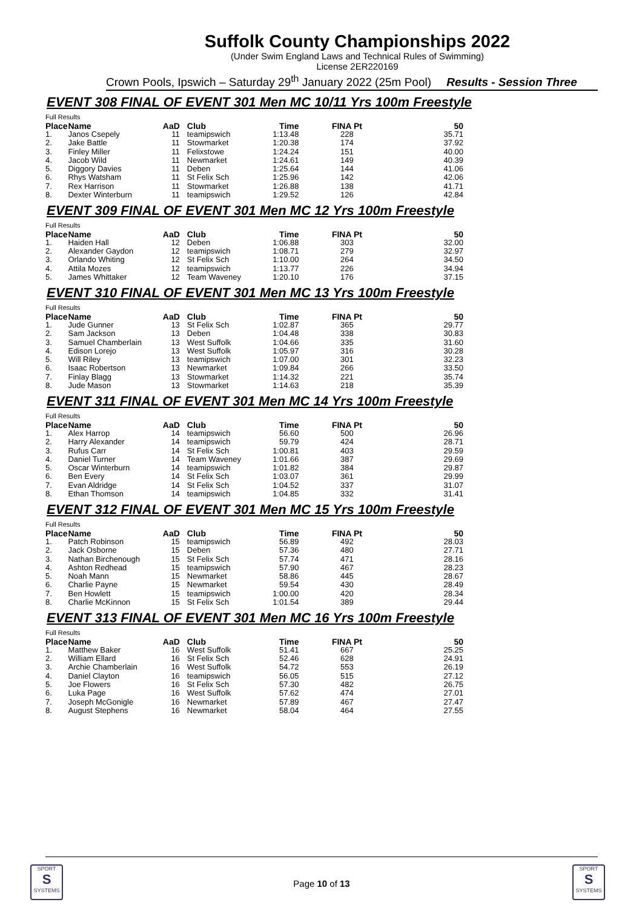Suffolk County Championships 2022
(Under Swim England Laws and Technical Rules of Swimming)
License 2ER220169
Crown Pools, Ipswich – Saturday 29<sup>th</sup> January 2022 (25m Pool) Results - Session Three
EVENT 308 FINAL OF EVENT 301 Men MC 10/11 Yrs 100m Freestyle
| Full Results | | | | | | |
| --- | --- | --- | --- | --- | --- | --- |
| Place | Name | AaD | Club | Time | FINA Pt | 50 |
| 1. | Janos Csepely | 11 | teamipswich | 1:13.48 | 228 | 35.71 |
| 2. | Jake Battle | 11 | Stowmarket | 1:20.38 | 174 | 37.92 |
| 3. | Finley Miller | 11 | Felixstowe | 1:24.24 | 151 | 40.00 |
| 4. | Jacob Wild | 11 | Newmarket | 1:24.61 | 149 | 40.39 |
| 5. | Diggory Davies | 11 | Deben | 1:25.64 | 144 | 41.06 |
| 6. | Rhys Watsham | 11 | St Felix Sch | 1:25.96 | 142 | 42.06 |
| 7. | Rex Harrison | 11 | Stowmarket | 1:26.88 | 138 | 41.71 |
| 8. | Dexter Winterburn | 11 | teamipswich | 1:29.52 | 126 | 42.84 |
EVENT 309 FINAL OF EVENT 301 Men MC 12 Yrs 100m Freestyle
| Full Results | | | | | | |
| --- | --- | --- | --- | --- | --- | --- |
| Place | Name | AaD | Club | Time | FINA Pt | 50 |
| 1. | Haiden Hall | 12 | Deben | 1:06.88 | 303 | 32.00 |
| 2. | Alexander Gaydon | 12 | teamipswich | 1:08.71 | 279 | 32.97 |
| 3. | Orlando Whiting | 12 | St Felix Sch | 1:10.00 | 264 | 34.50 |
| 4. | Attila Mozes | 12 | teamipswich | 1:13.77 | 226 | 34.94 |
| 5. | James Whittaker | 12 | Team Waveney | 1:20.10 | 176 | 37.15 |
EVENT 310 FINAL OF EVENT 301 Men MC 13 Yrs 100m Freestyle
| Full Results | | | | | | |
| --- | --- | --- | --- | --- | --- | --- |
| Place | Name | AaD | Club | Time | FINA Pt | 50 |
| 1. | Jude Gunner | 13 | St Felix Sch | 1:02.87 | 365 | 29.77 |
| 2. | Sam Jackson | 13 | Deben | 1:04.48 | 338 | 30.83 |
| 3. | Samuel Chamberlain | 13 | West Suffolk | 1:04.66 | 335 | 31.60 |
| 4. | Edison Lorejo | 13 | West Suffolk | 1:05.97 | 316 | 30.28 |
| 5. | Will Riley | 13 | teamipswich | 1:07.00 | 301 | 32.23 |
| 6. | Isaac Robertson | 13 | Newmarket | 1:09.84 | 266 | 33.50 |
| 7. | Finlay Blagg | 13 | Stowmarket | 1:14.32 | 221 | 35.74 |
| 8. | Jude Mason | 13 | Stowmarket | 1:14.63 | 218 | 35.39 |
EVENT 311 FINAL OF EVENT 301 Men MC 14 Yrs 100m Freestyle
| Full Results | | | | | | |
| --- | --- | --- | --- | --- | --- | --- |
| Place | Name | AaD | Club | Time | FINA Pt | 50 |
| 1. | Alex Harrop | 14 | teamipswich | 56.60 | 500 | 26.96 |
| 2. | Harry Alexander | 14 | teamipswich | 59.79 | 424 | 28.71 |
| 3. | Rufus Carr | 14 | St Felix Sch | 1:00.81 | 403 | 29.59 |
| 4. | Daniel Turner | 14 | Team Waveney | 1:01.66 | 387 | 29.69 |
| 5. | Oscar Winterburn | 14 | teamipswich | 1:01.82 | 384 | 29.87 |
| 6. | Ben Every | 14 | St Felix Sch | 1:03.07 | 361 | 29.99 |
| 7. | Evan Aldridge | 14 | St Felix Sch | 1:04.52 | 337 | 31.07 |
| 8. | Ethan Thomson | 14 | teamipswich | 1:04.85 | 332 | 31.41 |
EVENT 312 FINAL OF EVENT 301 Men MC 15 Yrs 100m Freestyle
| Full Results | | | | | | |
| --- | --- | --- | --- | --- | --- | --- |
| Place | Name | AaD | Club | Time | FINA Pt | 50 |
| 1. | Patch Robinson | 15 | teamipswich | 56.89 | 492 | 28.03 |
| 2. | Jack Osborne | 15 | Deben | 57.36 | 480 | 27.71 |
| 3. | Nathan Birchenough | 15 | St Felix Sch | 57.74 | 471 | 28.16 |
| 4. | Ashton Redhead | 15 | teamipswich | 57.90 | 467 | 28.23 |
| 5. | Noah Mann | 15 | Newmarket | 58.86 | 445 | 28.67 |
| 6. | Charlie Payne | 15 | Newmarket | 59.54 | 430 | 28.49 |
| 7. | Ben Howlett | 15 | teamipswich | 1:00.00 | 420 | 28.34 |
| 8. | Charlie McKinnon | 15 | St Felix Sch | 1:01.54 | 389 | 29.44 |
EVENT 313 FINAL OF EVENT 301 Men MC 16 Yrs 100m Freestyle
| Full Results | | | | | | |
| --- | --- | --- | --- | --- | --- | --- |
| Place | Name | AaD | Club | Time | FINA Pt | 50 |
| 1. | Matthew Baker | 16 | West Suffolk | 51.41 | 667 | 25.25 |
| 2. | William Ellard | 16 | St Felix Sch | 52.46 | 628 | 24.91 |
| 3. | Archie Chamberlain | 16 | West Suffolk | 54.72 | 553 | 26.19 |
| 4. | Daniel Clayton | 16 | teamipswich | 56.05 | 515 | 27.12 |
| 5. | Joe Flowers | 16 | St Felix Sch | 57.30 | 482 | 26.75 |
| 6. | Luka Page | 16 | West Suffolk | 57.62 | 474 | 27.01 |
| 7. | Joseph McGonigle | 16 | Newmarket | 57.89 | 467 | 27.47 |
| 8. | August Stephens | 16 | Newmarket | 58.04 | 464 | 27.55 |
SPORT
S
SYSTEMS
Page 10 of 13
SPORT
S
SYSTEMS